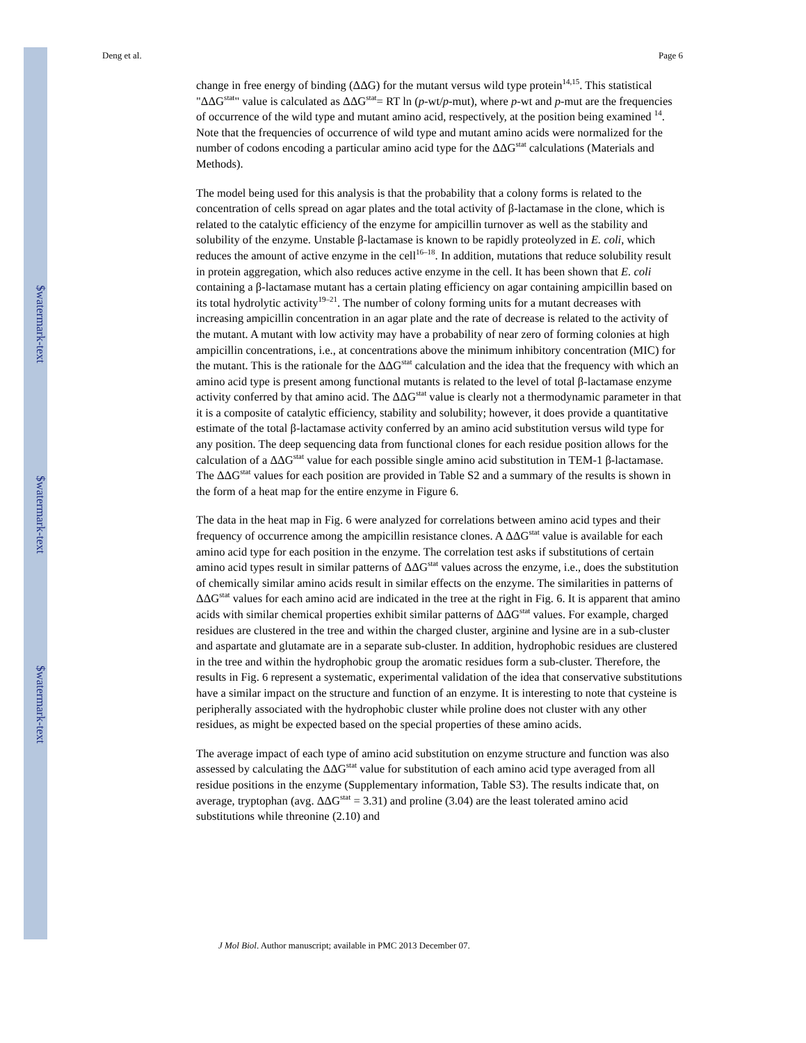$watermark-text
$watermark-text
$watermark-text
Deng et al. Page 6
change in free energy of binding (ΔΔG) for the mutant versus wild type protein<sup>14,15</sup>. This statistical "ΔΔG<sup>stat</sup>" value is calculated as ΔΔG<sup>stat</sup>= RT ln (p-wt/p-mut), where p-wt and p-mut are the frequencies of occurrence of the wild type and mutant amino acid, respectively, at the position being examined <sup>14</sup>. Note that the frequencies of occurrence of wild type and mutant amino acids were normalized for the number of codons encoding a particular amino acid type for the ΔΔG<sup>stat</sup> calculations (Materials and Methods).
The model being used for this analysis is that the probability that a colony forms is related to the concentration of cells spread on agar plates and the total activity of β-lactamase in the clone, which is related to the catalytic efficiency of the enzyme for ampicillin turnover as well as the stability and solubility of the enzyme. Unstable β-lactamase is known to be rapidly proteolyzed in E. coli, which reduces the amount of active enzyme in the cell<sup>16–18</sup>. In addition, mutations that reduce solubility result in protein aggregation, which also reduces active enzyme in the cell. It has been shown that E. coli containing a β-lactamase mutant has a certain plating efficiency on agar containing ampicillin based on its total hydrolytic activity<sup>19–21</sup>. The number of colony forming units for a mutant decreases with increasing ampicillin concentration in an agar plate and the rate of decrease is related to the activity of the mutant. A mutant with low activity may have a probability of near zero of forming colonies at high ampicillin concentrations, i.e., at concentrations above the minimum inhibitory concentration (MIC) for the mutant. This is the rationale for the ΔΔG<sup>stat</sup> calculation and the idea that the frequency with which an amino acid type is present among functional mutants is related to the level of total β-lactamase enzyme activity conferred by that amino acid. The ΔΔG<sup>stat</sup> value is clearly not a thermodynamic parameter in that it is a composite of catalytic efficiency, stability and solubility; however, it does provide a quantitative estimate of the total β-lactamase activity conferred by an amino acid substitution versus wild type for any position. The deep sequencing data from functional clones for each residue position allows for the calculation of a ΔΔG<sup>stat</sup> value for each possible single amino acid substitution in TEM-1 β-lactamase. The ΔΔG<sup>stat</sup> values for each position are provided in Table S2 and a summary of the results is shown in the form of a heat map for the entire enzyme in Figure 6.
The data in the heat map in Fig. 6 were analyzed for correlations between amino acid types and their frequency of occurrence among the ampicillin resistance clones. A ΔΔG<sup>stat</sup> value is available for each amino acid type for each position in the enzyme. The correlation test asks if substitutions of certain amino acid types result in similar patterns of ΔΔG<sup>stat</sup> values across the enzyme, i.e., does the substitution of chemically similar amino acids result in similar effects on the enzyme. The similarities in patterns of ΔΔG<sup>stat</sup> values for each amino acid are indicated in the tree at the right in Fig. 6. It is apparent that amino acids with similar chemical properties exhibit similar patterns of ΔΔG<sup>stat</sup> values. For example, charged residues are clustered in the tree and within the charged cluster, arginine and lysine are in a sub-cluster and aspartate and glutamate are in a separate sub-cluster. In addition, hydrophobic residues are clustered in the tree and within the hydrophobic group the aromatic residues form a sub-cluster. Therefore, the results in Fig. 6 represent a systematic, experimental validation of the idea that conservative substitutions have a similar impact on the structure and function of an enzyme. It is interesting to note that cysteine is peripherally associated with the hydrophobic cluster while proline does not cluster with any other residues, as might be expected based on the special properties of these amino acids.
The average impact of each type of amino acid substitution on enzyme structure and function was also assessed by calculating the ΔΔG<sup>stat</sup> value for substitution of each amino acid type averaged from all residue positions in the enzyme (Supplementary information, Table S3). The results indicate that, on average, tryptophan (avg. ΔΔG<sup>stat</sup> = 3.31) and proline (3.04) are the least tolerated amino acid substitutions while threonine (2.10) and
J Mol Biol. Author manuscript; available in PMC 2013 December 07.